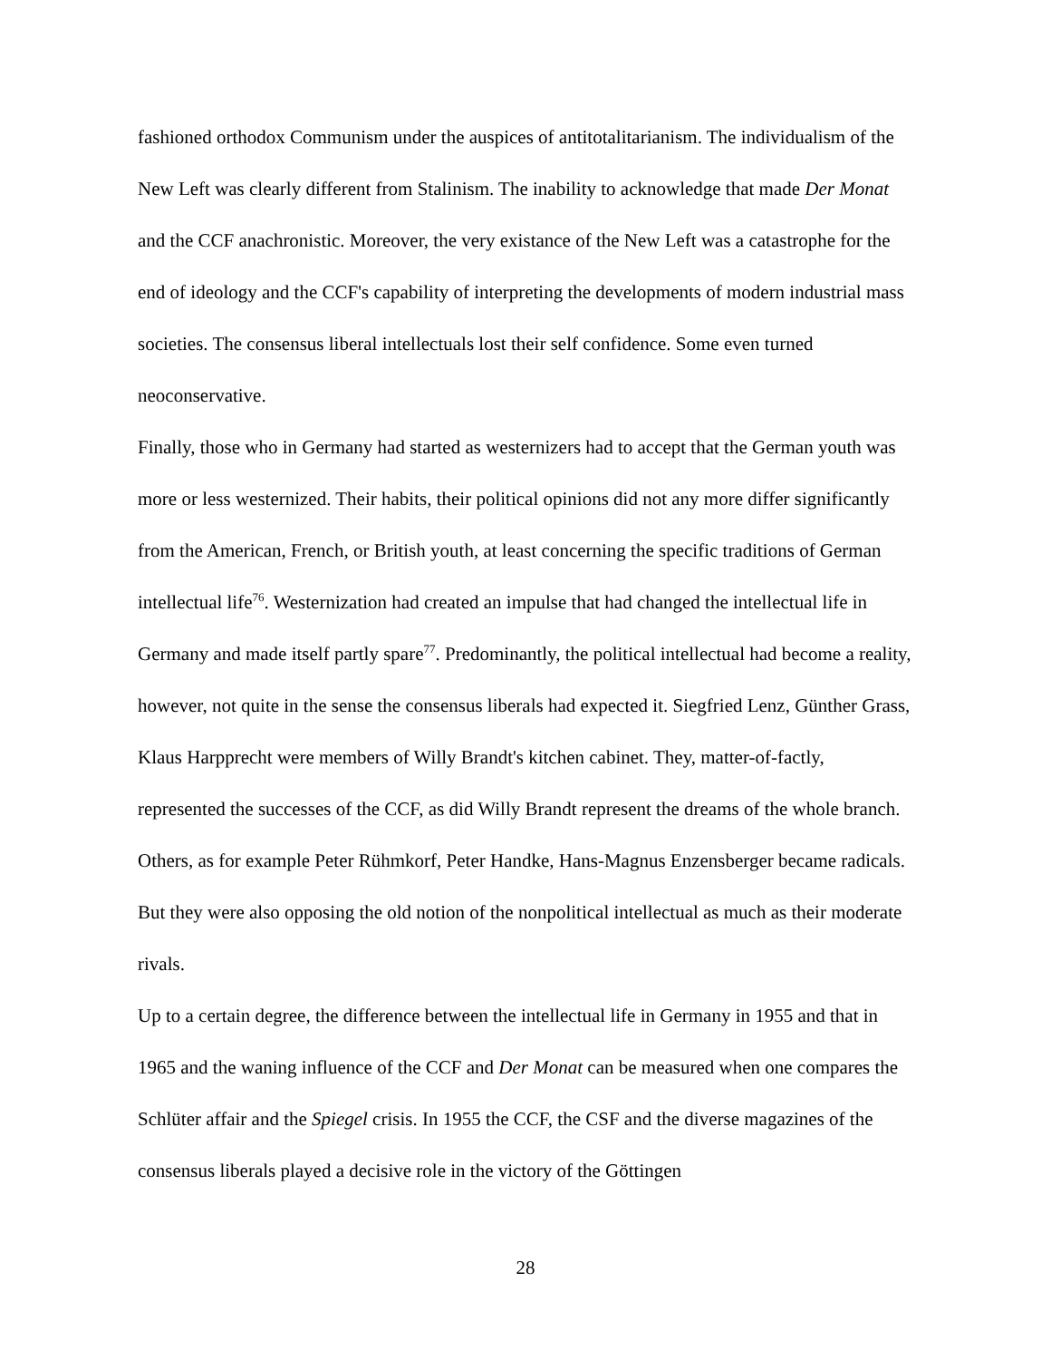fashioned orthodox Communism under the auspices of antitotalitarianism. The individualism of the New Left was clearly different from Stalinism. The inability to acknowledge that made Der Monat and the CCF anachronistic. Moreover, the very existance of the New Left was a catastrophe for the end of ideology and the CCF's capability of interpreting the developments of modern industrial mass societies. The consensus liberal intellectuals lost their self confidence. Some even turned neoconservative.
Finally, those who in Germany had started as westernizers had to accept that the German youth was more or less westernized. Their habits, their political opinions did not any more differ significantly from the American, French, or British youth, at least concerning the specific traditions of German intellectual life<sup>76</sup>. Westernization had created an impulse that had changed the intellectual life in Germany and made itself partly spare<sup>77</sup>. Predominantly, the political intellectual had become a reality, however, not quite in the sense the consensus liberals had expected it. Siegfried Lenz, Günther Grass, Klaus Harpprecht were members of Willy Brandt's kitchen cabinet. They, matter-of-factly, represented the successes of the CCF, as did Willy Brandt represent the dreams of the whole branch. Others, as for example Peter Rühmkorf, Peter Handke, Hans-Magnus Enzensberger became radicals. But they were also opposing the old notion of the nonpolitical intellectual as much as their moderate rivals.
Up to a certain degree, the difference between the intellectual life in Germany in 1955 and that in 1965 and the waning influence of the CCF and Der Monat can be measured when one compares the Schlüter affair and the Spiegel crisis. In 1955 the CCF, the CSF and the diverse magazines of the consensus liberals played a decisive role in the victory of the Göttingen
28